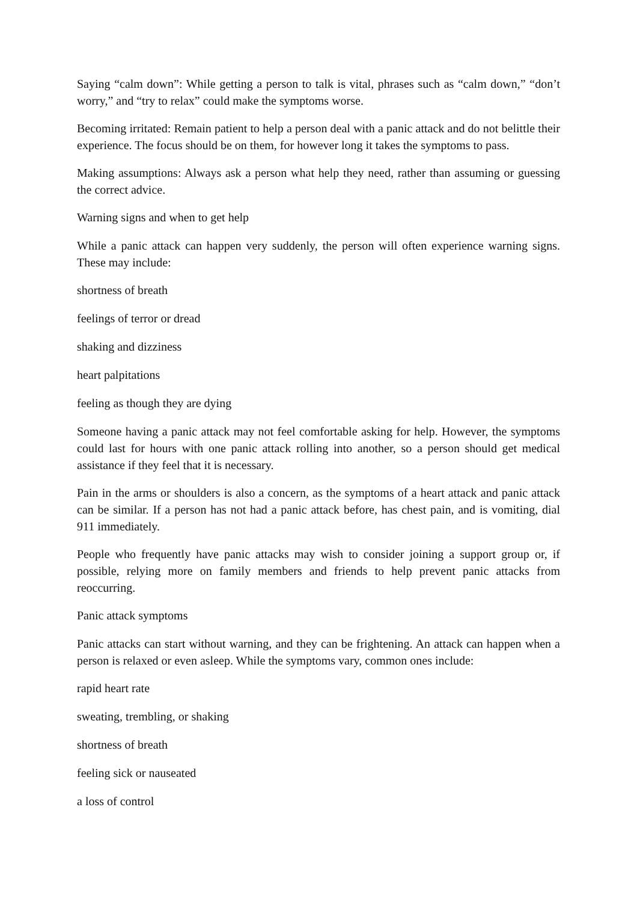Saying “calm down”: While getting a person to talk is vital, phrases such as “calm down,” “don’t worry,” and “try to relax” could make the symptoms worse.
Becoming irritated: Remain patient to help a person deal with a panic attack and do not belittle their experience. The focus should be on them, for however long it takes the symptoms to pass.
Making assumptions: Always ask a person what help they need, rather than assuming or guessing the correct advice.
Warning signs and when to get help
While a panic attack can happen very suddenly, the person will often experience warning signs. These may include:
shortness of breath
feelings of terror or dread
shaking and dizziness
heart palpitations
feeling as though they are dying
Someone having a panic attack may not feel comfortable asking for help. However, the symptoms could last for hours with one panic attack rolling into another, so a person should get medical assistance if they feel that it is necessary.
Pain in the arms or shoulders is also a concern, as the symptoms of a heart attack and panic attack can be similar. If a person has not had a panic attack before, has chest pain, and is vomiting, dial 911 immediately.
People who frequently have panic attacks may wish to consider joining a support group or, if possible, relying more on family members and friends to help prevent panic attacks from reoccurring.
Panic attack symptoms
Panic attacks can start without warning, and they can be frightening. An attack can happen when a person is relaxed or even asleep. While the symptoms vary, common ones include:
rapid heart rate
sweating, trembling, or shaking
shortness of breath
feeling sick or nauseated
a loss of control